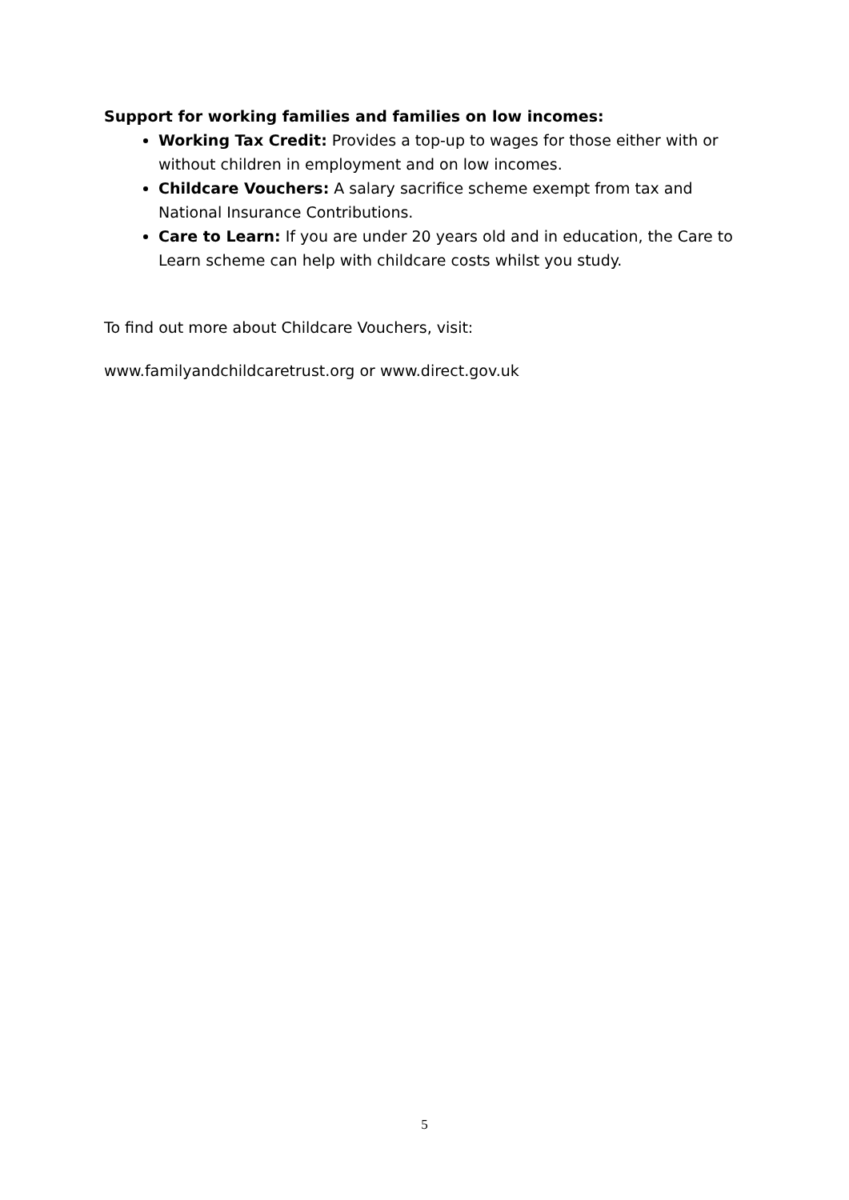Support for working families and families on low incomes:
Working Tax Credit: Provides a top-up to wages for those either with or without children in employment and on low incomes.
Childcare Vouchers: A salary sacrifice scheme exempt from tax and National Insurance Contributions.
Care to Learn: If you are under 20 years old and in education, the Care to Learn scheme can help with childcare costs whilst you study.
To find out more about Childcare Vouchers, visit:
www.familyandchildcaretrust.org or www.direct.gov.uk
5